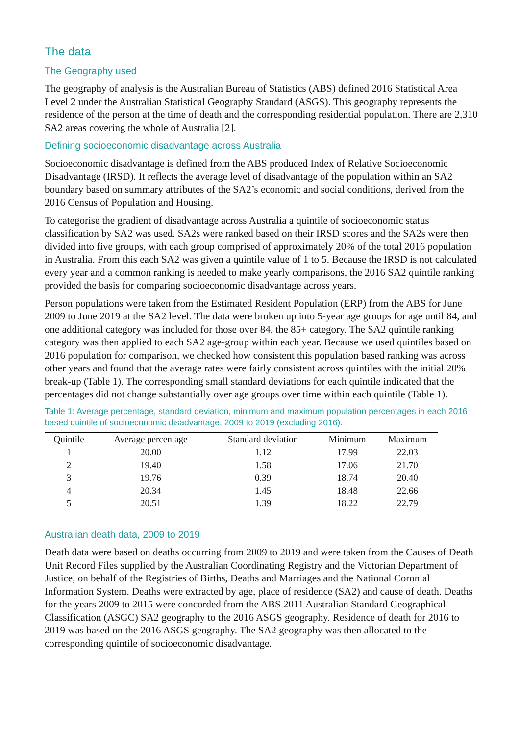The data
The Geography used
The geography of analysis is the Australian Bureau of Statistics (ABS) defined 2016 Statistical Area Level 2 under the Australian Statistical Geography Standard (ASGS). This geography represents the residence of the person at the time of death and the corresponding residential population. There are 2,310 SA2 areas covering the whole of Australia [2].
Defining socioeconomic disadvantage across Australia
Socioeconomic disadvantage is defined from the ABS produced Index of Relative Socioeconomic Disadvantage (IRSD). It reflects the average level of disadvantage of the population within an SA2 boundary based on summary attributes of the SA2’s economic and social conditions, derived from the 2016 Census of Population and Housing.
To categorise the gradient of disadvantage across Australia a quintile of socioeconomic status classification by SA2 was used. SA2s were ranked based on their IRSD scores and the SA2s were then divided into five groups, with each group comprised of approximately 20% of the total 2016 population in Australia. From this each SA2 was given a quintile value of 1 to 5. Because the IRSD is not calculated every year and a common ranking is needed to make yearly comparisons, the 2016 SA2 quintile ranking provided the basis for comparing socioeconomic disadvantage across years.
Person populations were taken from the Estimated Resident Population (ERP) from the ABS for June 2009 to June 2019 at the SA2 level. The data were broken up into 5-year age groups for age until 84, and one additional category was included for those over 84, the 85+ category. The SA2 quintile ranking category was then applied to each SA2 age-group within each year. Because we used quintiles based on 2016 population for comparison, we checked how consistent this population based ranking was across other years and found that the average rates were fairly consistent across quintiles with the initial 20% break-up (Table 1). The corresponding small standard deviations for each quintile indicated that the percentages did not change substantially over age groups over time within each quintile (Table 1).
Table 1: Average percentage, standard deviation, minimum and maximum population percentages in each 2016 based quintile of socioeconomic disadvantage, 2009 to 2019 (excluding 2016).
| Quintile | Average percentage | Standard deviation | Minimum | Maximum |
| --- | --- | --- | --- | --- |
| 1 | 20.00 | 1.12 | 17.99 | 22.03 |
| 2 | 19.40 | 1.58 | 17.06 | 21.70 |
| 3 | 19.76 | 0.39 | 18.74 | 20.40 |
| 4 | 20.34 | 1.45 | 18.48 | 22.66 |
| 5 | 20.51 | 1.39 | 18.22 | 22.79 |
Australian death data, 2009 to 2019
Death data were based on deaths occurring from 2009 to 2019 and were taken from the Causes of Death Unit Record Files supplied by the Australian Coordinating Registry and the Victorian Department of Justice, on behalf of the Registries of Births, Deaths and Marriages and the National Coronial Information System. Deaths were extracted by age, place of residence (SA2) and cause of death. Deaths for the years 2009 to 2015 were concorded from the ABS 2011 Australian Standard Geographical Classification (ASGC) SA2 geography to the 2016 ASGS geography. Residence of death for 2016 to 2019 was based on the 2016 ASGS geography. The SA2 geography was then allocated to the corresponding quintile of socioeconomic disadvantage.